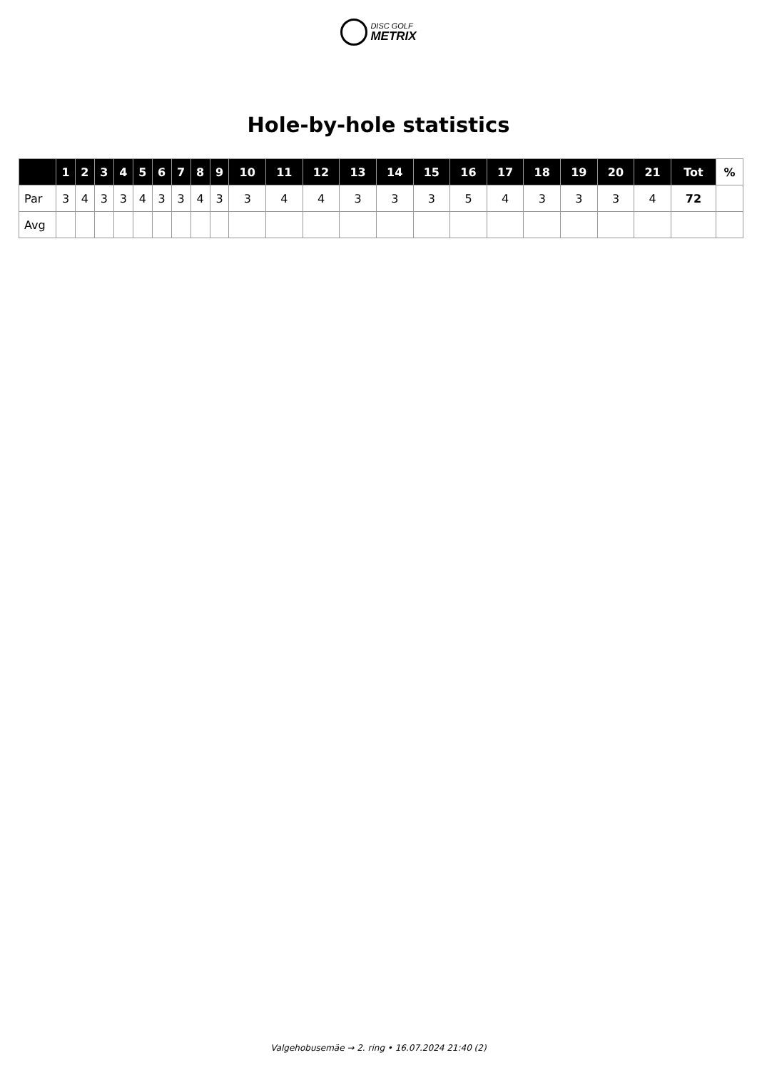DISC GOLF
METRIX
Hole-by-hole statistics
| | 1 | 2 | 3 | 4 | 5 | 6 | 7 | 8 | 9 | 10 | 11 | 12 | 13 | 14 | 15 | 16 | 17 | 18 | 19 | 20 | 21 | Tot | % |
| --- | --- | --- | --- | --- | --- | --- | --- | --- | --- | --- | --- | --- | --- | --- | --- | --- | --- | --- | --- | --- | --- | --- | --- |
| Par | 3 | 4 | 3 | 3 | 4 | 3 | 3 | 4 | 3 | 3 | 4 | 4 | 3 | 3 | 3 | 5 | 4 | 3 | 3 | 3 | 4 | 72 | |
| Avg | | | | | | | | | | | | | | | | | | | | | | | |
Valgehobusemäe → 2. ring • 16.07.2024 21:40 (2)